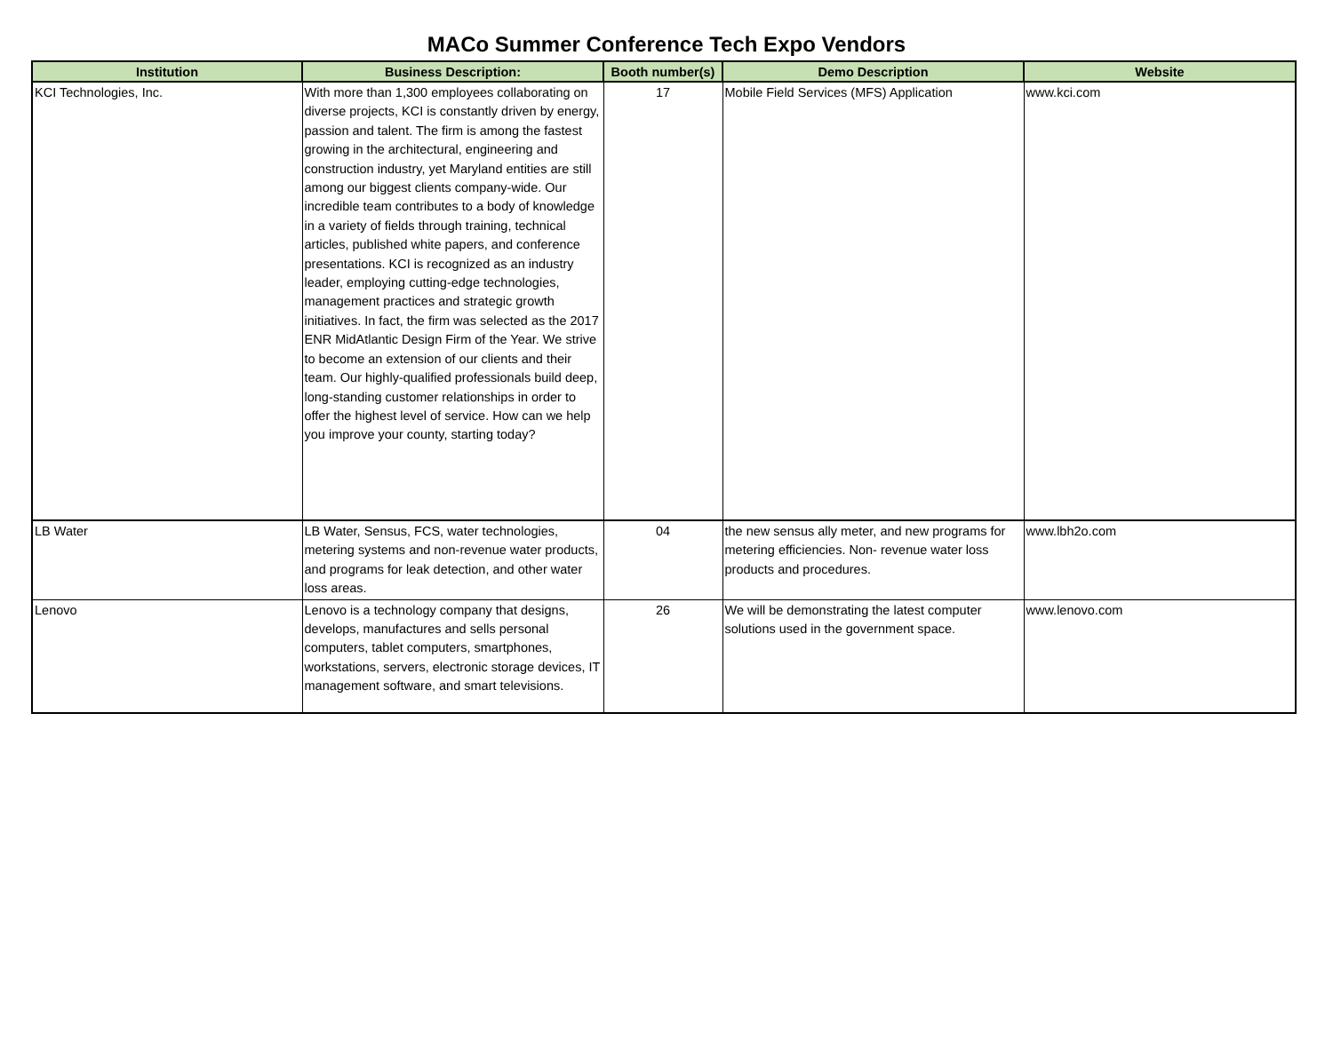MACo Summer Conference Tech Expo Vendors
| Institution | Business Description: | Booth number(s) | Demo Description | Website |
| --- | --- | --- | --- | --- |
| KCI Technologies, Inc. | With more than 1,300 employees collaborating on diverse projects, KCI is constantly driven by energy, passion and talent. The firm is among the fastest growing in the architectural, engineering and construction industry, yet Maryland entities are still among our biggest clients company-wide. Our incredible team contributes to a body of knowledge in a variety of fields through training, technical articles, published white papers, and conference presentations. KCI is recognized as an industry leader, employing cutting-edge technologies, management practices and strategic growth initiatives. In fact, the firm was selected as the 2017 ENR MidAtlantic Design Firm of the Year. We strive to become an extension of our clients and their team. Our highly-qualified professionals build deep, long-standing customer relationships in order to offer the highest level of service. How can we help you improve your county, starting today? | 17 | Mobile Field Services (MFS) Application | www.kci.com |
| LB Water | LB Water, Sensus, FCS, water technologies, metering systems and non-revenue water products, and programs for leak detection, and other water loss areas. | 04 | the new sensus ally meter, and new programs for metering efficiencies. Non- revenue water loss products and procedures. | www.lbh2o.com |
| Lenovo | Lenovo is a technology company that designs, develops, manufactures and sells personal computers, tablet computers, smartphones, workstations, servers, electronic storage devices, IT management software, and smart televisions. | 26 | We will be demonstrating the latest computer solutions used in the government space. | www.lenovo.com |